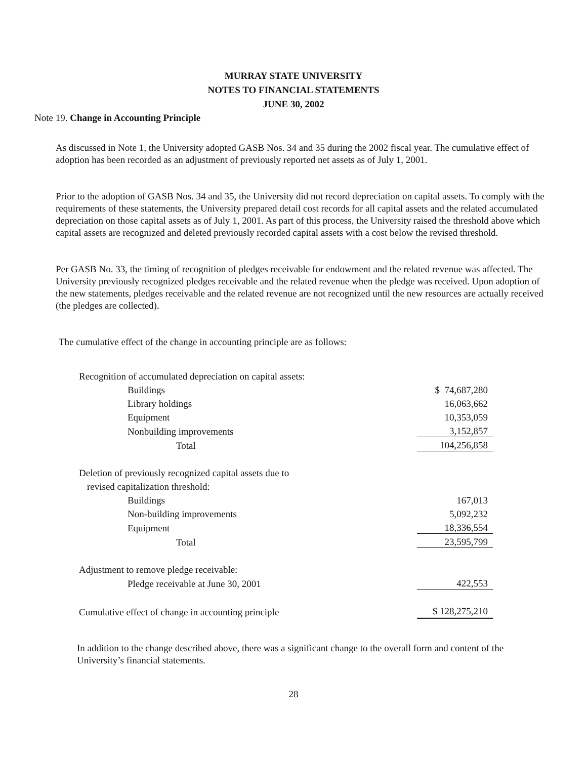MURRAY STATE UNIVERSITY
NOTES TO FINANCIAL STATEMENTS
JUNE 30, 2002
Note 19. Change in Accounting Principle
As discussed in Note 1, the University adopted GASB Nos. 34 and 35 during the 2002 fiscal year. The cumulative effect of adoption has been recorded as an adjustment of previously reported net assets as of July 1, 2001.
Prior to the adoption of GASB Nos. 34 and 35, the University did not record depreciation on capital assets. To comply with the requirements of these statements, the University prepared detail cost records for all capital assets and the related accumulated depreciation on those capital assets as of July 1, 2001. As part of this process, the University raised the threshold above which capital assets are recognized and deleted previously recorded capital assets with a cost below the revised threshold.
Per GASB No. 33, the timing of recognition of pledges receivable for endowment and the related revenue was affected. The University previously recognized pledges receivable and the related revenue when the pledge was received. Upon adoption of the new statements, pledges receivable and the related revenue are not recognized until the new resources are actually received (the pledges are collected).
The cumulative effect of the change in accounting principle are as follows:
| Recognition of accumulated depreciation on capital assets: | |
| Buildings | $ 74,687,280 |
| Library holdings | 16,063,662 |
| Equipment | 10,353,059 |
| Nonbuilding improvements | 3,152,857 |
| Total | 104,256,858 |
| Deletion of previously recognized capital assets due to | |
| revised capitalization threshold: | |
| Buildings | 167,013 |
| Non-building improvements | 5,092,232 |
| Equipment | 18,336,554 |
| Total | 23,595,799 |
| Adjustment to remove pledge receivable: | |
| Pledge receivable at June 30, 2001 | 422,553 |
| Cumulative effect of change in accounting principle | $ 128,275,210 |
In addition to the change described above, there was a significant change to the overall form and content of the University’s financial statements.
28